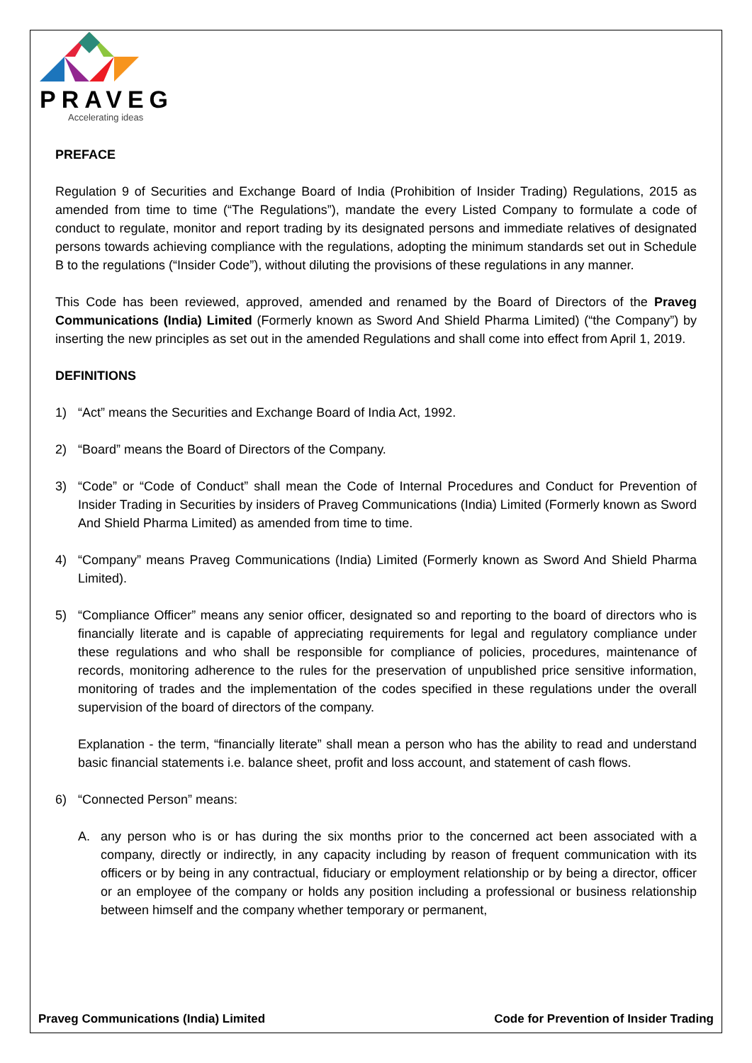PRAVEG
Accelerating ideas
PREFACE
Regulation 9 of Securities and Exchange Board of India (Prohibition of Insider Trading) Regulations, 2015 as amended from time to time (“The Regulations”), mandate the every Listed Company to formulate a code of conduct to regulate, monitor and report trading by its designated persons and immediate relatives of designated persons towards achieving compliance with the regulations, adopting the minimum standards set out in Schedule B to the regulations (“Insider Code”), without diluting the provisions of these regulations in any manner.
This Code has been reviewed, approved, amended and renamed by the Board of Directors of the Praveg Communications (India) Limited (Formerly known as Sword And Shield Pharma Limited) (“the Company”) by inserting the new principles as set out in the amended Regulations and shall come into effect from April 1, 2019.
DEFINITIONS
1) “Act” means the Securities and Exchange Board of India Act, 1992.
2) “Board” means the Board of Directors of the Company.
3) “Code” or “Code of Conduct” shall mean the Code of Internal Procedures and Conduct for Prevention of Insider Trading in Securities by insiders of Praveg Communications (India) Limited (Formerly known as Sword And Shield Pharma Limited) as amended from time to time.
4) “Company” means Praveg Communications (India) Limited (Formerly known as Sword And Shield Pharma Limited).
5) “Compliance Officer” means any senior officer, designated so and reporting to the board of directors who is financially literate and is capable of appreciating requirements for legal and regulatory compliance under these regulations and who shall be responsible for compliance of policies, procedures, maintenance of records, monitoring adherence to the rules for the preservation of unpublished price sensitive information, monitoring of trades and the implementation of the codes specified in these regulations under the overall supervision of the board of directors of the company.
Explanation - the term, “financially literate” shall mean a person who has the ability to read and understand basic financial statements i.e. balance sheet, profit and loss account, and statement of cash flows.
6) “Connected Person” means:
A. any person who is or has during the six months prior to the concerned act been associated with a company, directly or indirectly, in any capacity including by reason of frequent communication with its officers or by being in any contractual, fiduciary or employment relationship or by being a director, officer or an employee of the company or holds any position including a professional or business relationship between himself and the company whether temporary or permanent,
Praveg Communications (India) Limited Code for Prevention of Insider Trading